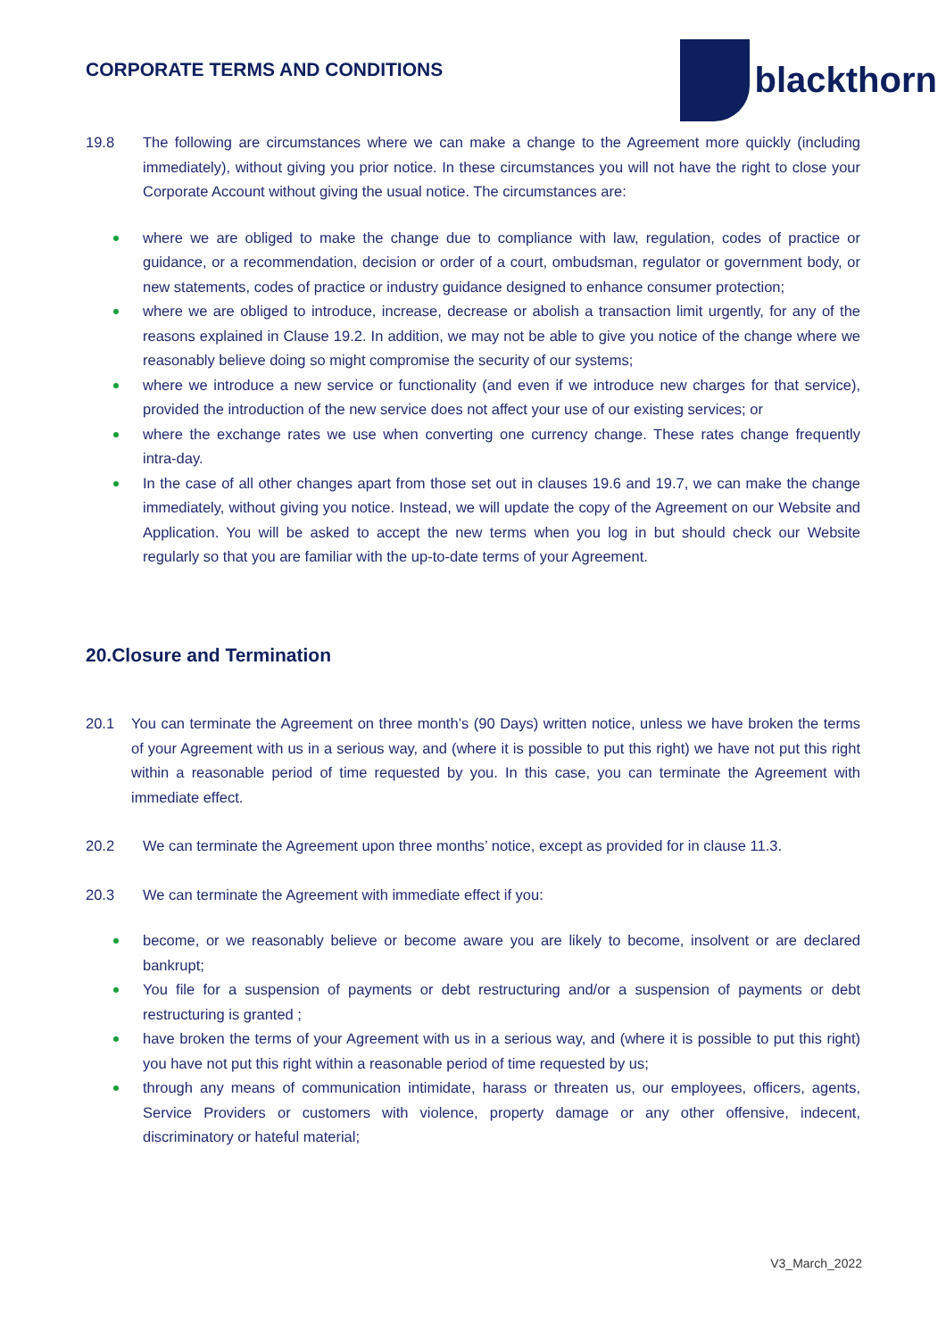CORPORATE TERMS AND CONDITIONS
blackthorn
19.8 The following are circumstances where we can make a change to the Agreement more quickly (including immediately), without giving you prior notice. In these circumstances you will not have the right to close your Corporate Account without giving the usual notice. The circumstances are:
where we are obliged to make the change due to compliance with law, regulation, codes of practice or guidance, or a recommendation, decision or order of a court, ombudsman, regulator or government body, or new statements, codes of practice or industry guidance designed to enhance consumer protection;
where we are obliged to introduce, increase, decrease or abolish a transaction limit urgently, for any of the reasons explained in Clause 19.2. In addition, we may not be able to give you notice of the change where we reasonably believe doing so might compromise the security of our systems;
where we introduce a new service or functionality (and even if we introduce new charges for that service), provided the introduction of the new service does not affect your use of our existing services; or
where the exchange rates we use when converting one currency change. These rates change frequently intra-day.
In the case of all other changes apart from those set out in clauses 19.6 and 19.7, we can make the change immediately, without giving you notice. Instead, we will update the copy of the Agreement on our Website and Application. You will be asked to accept the new terms when you log in but should check our Website regularly so that you are familiar with the up-to-date terms of your Agreement.
20.Closure and Termination
20.1 You can terminate the Agreement on three month’s (90 Days) written notice, unless we have broken the terms of your Agreement with us in a serious way, and (where it is possible to put this right) we have not put this right within a reasonable period of time requested by you. In this case, you can terminate the Agreement with immediate effect.
20.2 We can terminate the Agreement upon three months’ notice, except as provided for in clause 11.3.
20.3 We can terminate the Agreement with immediate effect if you:
become, or we reasonably believe or become aware you are likely to become, insolvent or are declared bankrupt;
You file for a suspension of payments or debt restructuring and/or a suspension of payments or debt restructuring is granted ;
have broken the terms of your Agreement with us in a serious way, and (where it is possible to put this right) you have not put this right within a reasonable period of time requested by us;
through any means of communication intimidate, harass or threaten us, our employees, officers, agents, Service Providers or customers with violence, property damage or any other offensive, indecent, discriminatory or hateful material;
V3_March_2022